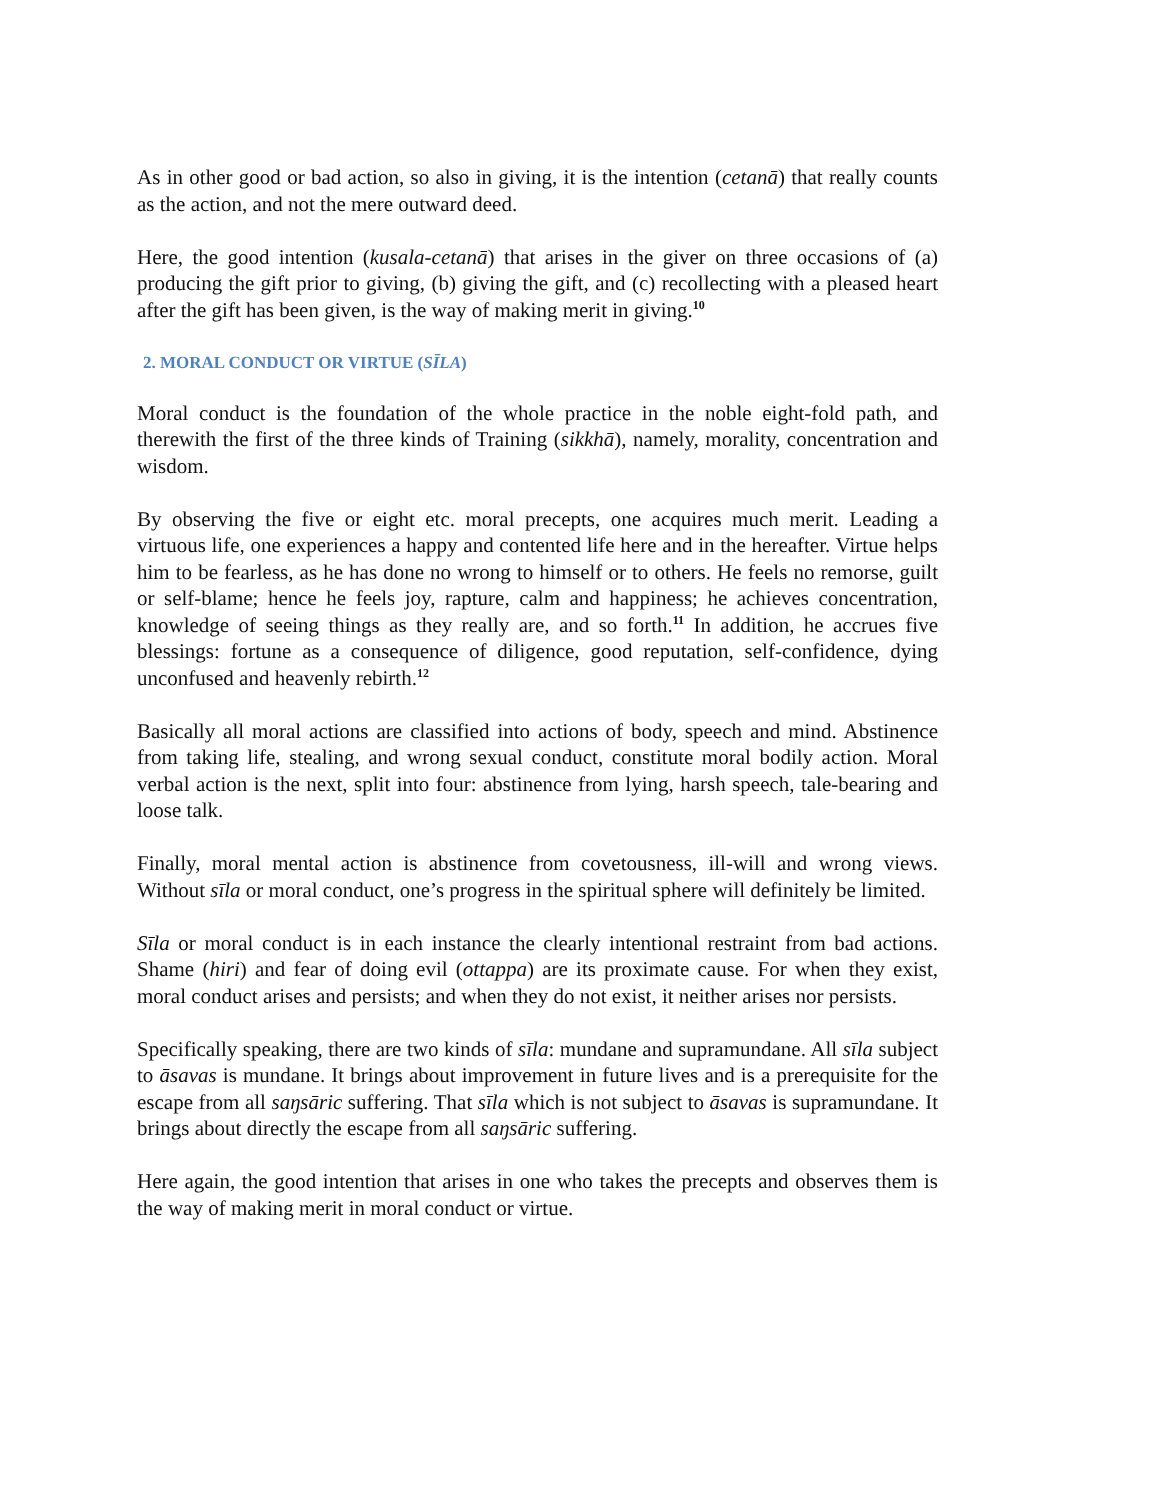As in other good or bad action, so also in giving, it is the intention (cetanā) that really counts as the action, and not the mere outward deed.
Here, the good intention (kusala-cetanā) that arises in the giver on three occasions of (a) producing the gift prior to giving, (b) giving the gift, and (c) recollecting with a pleased heart after the gift has been given, is the way of making merit in giving.<sup>10</sup>
2. MORAL CONDUCT OR VIRTUE (SĪLA)
Moral conduct is the foundation of the whole practice in the noble eight-fold path, and therewith the first of the three kinds of Training (sikkhā), namely, morality, concentration and wisdom.
By observing the five or eight etc. moral precepts, one acquires much merit. Leading a virtuous life, one experiences a happy and contented life here and in the hereafter. Virtue helps him to be fearless, as he has done no wrong to himself or to others. He feels no remorse, guilt or self-blame; hence he feels joy, rapture, calm and happiness; he achieves concentration, knowledge of seeing things as they really are, and so forth.<sup>11</sup> In addition, he accrues five blessings: fortune as a consequence of diligence, good reputation, self-confidence, dying unconfused and heavenly rebirth.<sup>12</sup>
Basically all moral actions are classified into actions of body, speech and mind. Abstinence from taking life, stealing, and wrong sexual conduct, constitute moral bodily action. Moral verbal action is the next, split into four: abstinence from lying, harsh speech, tale-bearing and loose talk.
Finally, moral mental action is abstinence from covetousness, ill-will and wrong views. Without sīla or moral conduct, one’s progress in the spiritual sphere will definitely be limited.
Sīla or moral conduct is in each instance the clearly intentional restraint from bad actions. Shame (hiri) and fear of doing evil (ottappa) are its proximate cause. For when they exist, moral conduct arises and persists; and when they do not exist, it neither arises nor persists.
Specifically speaking, there are two kinds of sīla: mundane and supramundane. All sīla subject to āsavas is mundane. It brings about improvement in future lives and is a prerequisite for the escape from all saŋsāric suffering. That sīla which is not subject to āsavas is supramundane. It brings about directly the escape from all saŋsāric suffering.
Here again, the good intention that arises in one who takes the precepts and observes them is the way of making merit in moral conduct or virtue.